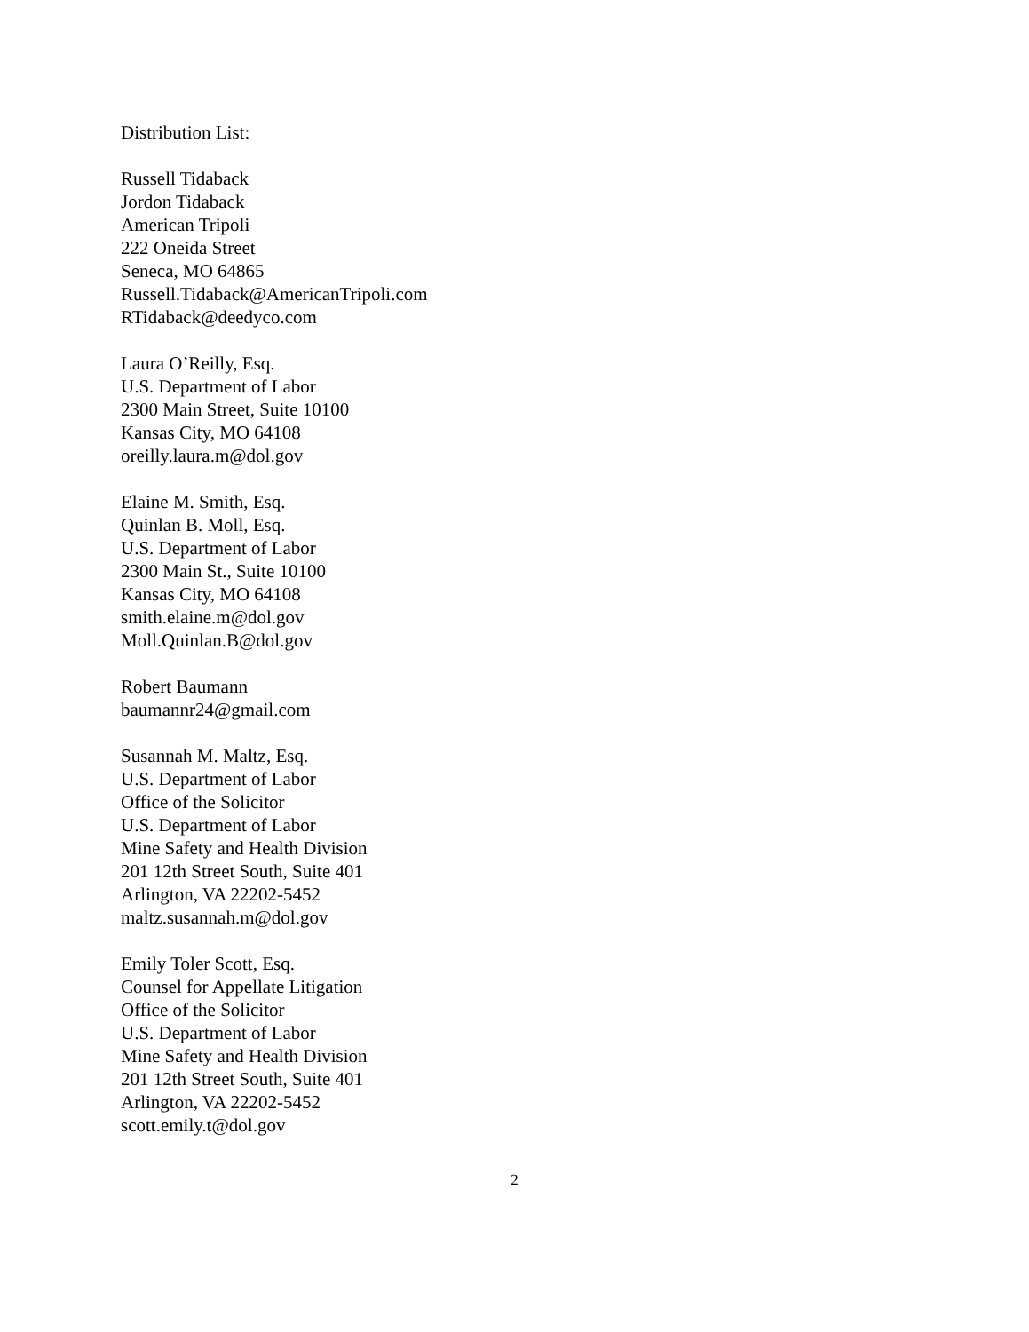Distribution List:
Russell Tidaback
Jordon Tidaback
American Tripoli
222 Oneida Street
Seneca, MO 64865
Russell.Tidaback@AmericanTripoli.com
RTidaback@deedyco.com
Laura O’Reilly, Esq.
U.S. Department of Labor
2300 Main Street, Suite 10100
Kansas City, MO 64108
oreilly.laura.m@dol.gov
Elaine M. Smith, Esq.
Quinlan B. Moll, Esq.
U.S. Department of Labor
2300 Main St., Suite 10100
Kansas City, MO 64108
smith.elaine.m@dol.gov
Moll.Quinlan.B@dol.gov
Robert Baumann
baumannr24@gmail.com
Susannah M. Maltz, Esq.
U.S. Department of Labor
Office of the Solicitor
U.S. Department of Labor
Mine Safety and Health Division
201 12th Street South, Suite 401
Arlington, VA 22202-5452
maltz.susannah.m@dol.gov
Emily Toler Scott, Esq.
Counsel for Appellate Litigation
Office of the Solicitor
U.S. Department of Labor
Mine Safety and Health Division
201 12th Street South, Suite 401
Arlington, VA 22202-5452
scott.emily.t@dol.gov
2